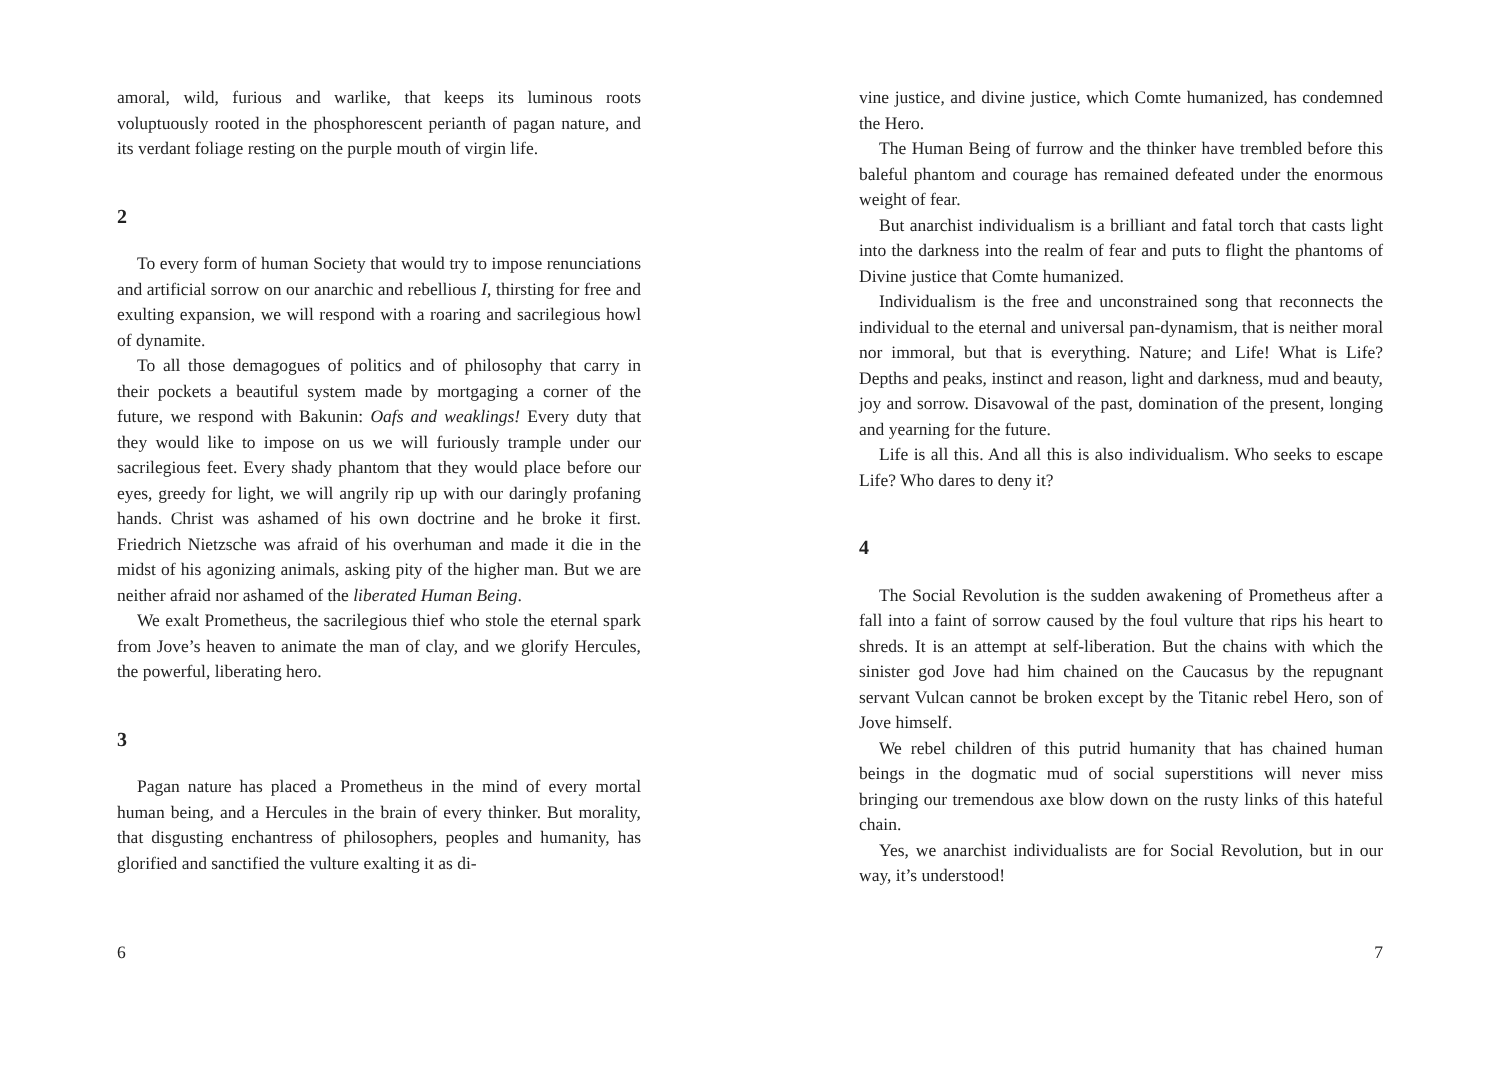amoral, wild, furious and warlike, that keeps its luminous roots voluptuously rooted in the phosphorescent perianth of pagan nature, and its verdant foliage resting on the purple mouth of virgin life.
2
To every form of human Society that would try to impose renunciations and artificial sorrow on our anarchic and rebellious I, thirsting for free and exulting expansion, we will respond with a roaring and sacrilegious howl of dynamite.
To all those demagogues of politics and of philosophy that carry in their pockets a beautiful system made by mortgaging a corner of the future, we respond with Bakunin: Oafs and weaklings! Every duty that they would like to impose on us we will furiously trample under our sacrilegious feet. Every shady phantom that they would place before our eyes, greedy for light, we will angrily rip up with our daringly profaning hands. Christ was ashamed of his own doctrine and he broke it first. Friedrich Nietzsche was afraid of his overhuman and made it die in the midst of his agonizing animals, asking pity of the higher man. But we are neither afraid nor ashamed of the liberated Human Being.
We exalt Prometheus, the sacrilegious thief who stole the eternal spark from Jove’s heaven to animate the man of clay, and we glorify Hercules, the powerful, liberating hero.
3
Pagan nature has placed a Prometheus in the mind of every mortal human being, and a Hercules in the brain of every thinker. But morality, that disgusting enchantress of philosophers, peoples and humanity, has glorified and sanctified the vulture exalting it as di-
6
vine justice, and divine justice, which Comte humanized, has condemned the Hero.
The Human Being of furrow and the thinker have trembled before this baleful phantom and courage has remained defeated under the enormous weight of fear.
But anarchist individualism is a brilliant and fatal torch that casts light into the darkness into the realm of fear and puts to flight the phantoms of Divine justice that Comte humanized.
Individualism is the free and unconstrained song that reconnects the individual to the eternal and universal pan-dynamism, that is neither moral nor immoral, but that is everything. Nature; and Life! What is Life? Depths and peaks, instinct and reason, light and darkness, mud and beauty, joy and sorrow. Disavowal of the past, domination of the present, longing and yearning for the future.
Life is all this. And all this is also individualism. Who seeks to escape Life? Who dares to deny it?
4
The Social Revolution is the sudden awakening of Prometheus after a fall into a faint of sorrow caused by the foul vulture that rips his heart to shreds. It is an attempt at self-liberation. But the chains with which the sinister god Jove had him chained on the Caucasus by the repugnant servant Vulcan cannot be broken except by the Titanic rebel Hero, son of Jove himself.
We rebel children of this putrid humanity that has chained human beings in the dogmatic mud of social superstitions will never miss bringing our tremendous axe blow down on the rusty links of this hateful chain.
Yes, we anarchist individualists are for Social Revolution, but in our way, it’s understood!
7